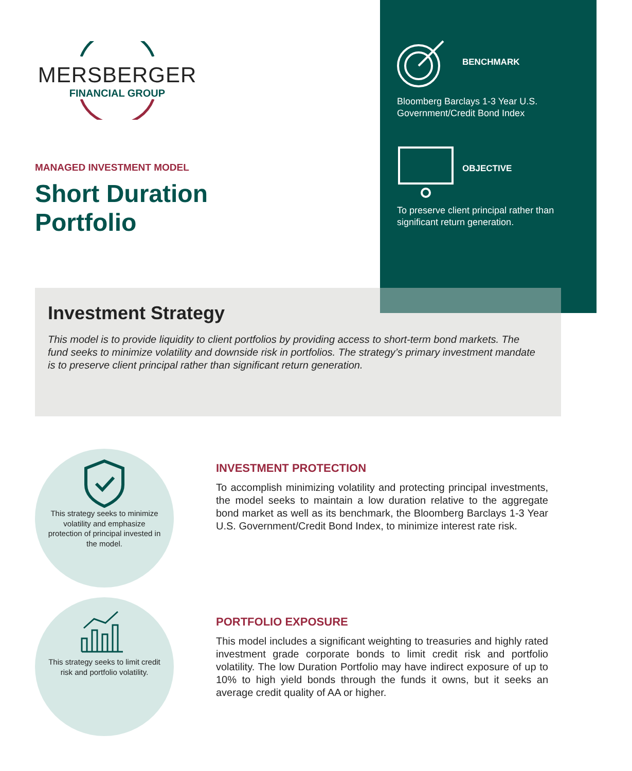MERSBERGER
FINANCIAL GROUP
BENCHMARK
Bloomberg Barclays 1-3 Year U.S. Government/Credit Bond Index
OBJECTIVE
To preserve client principal rather than significant return generation.
MANAGED INVESTMENT MODEL
Short Duration
Portfolio
Investment Strategy
This model is to provide liquidity to client portfolios by providing access to short-term bond markets. The fund seeks to minimize volatility and downside risk in portfolios. The strategy’s primary investment mandate is to preserve client principal rather than significant return generation.
This strategy seeks to minimize volatility and emphasize protection of principal invested in the model.
This strategy seeks to limit credit risk and portfolio volatility.
INVESTMENT PROTECTION
To accomplish minimizing volatility and protecting principal investments, the model seeks to maintain a low duration relative to the aggregate bond market as well as its benchmark, the Bloomberg Barclays 1-3 Year U.S. Government/Credit Bond Index, to minimize interest rate risk.
PORTFOLIO EXPOSURE
This model includes a significant weighting to treasuries and highly rated investment grade corporate bonds to limit credit risk and portfolio volatility. The low Duration Portfolio may have indirect exposure of up to 10% to high yield bonds through the funds it owns, but it seeks an average credit quality of AA or higher.